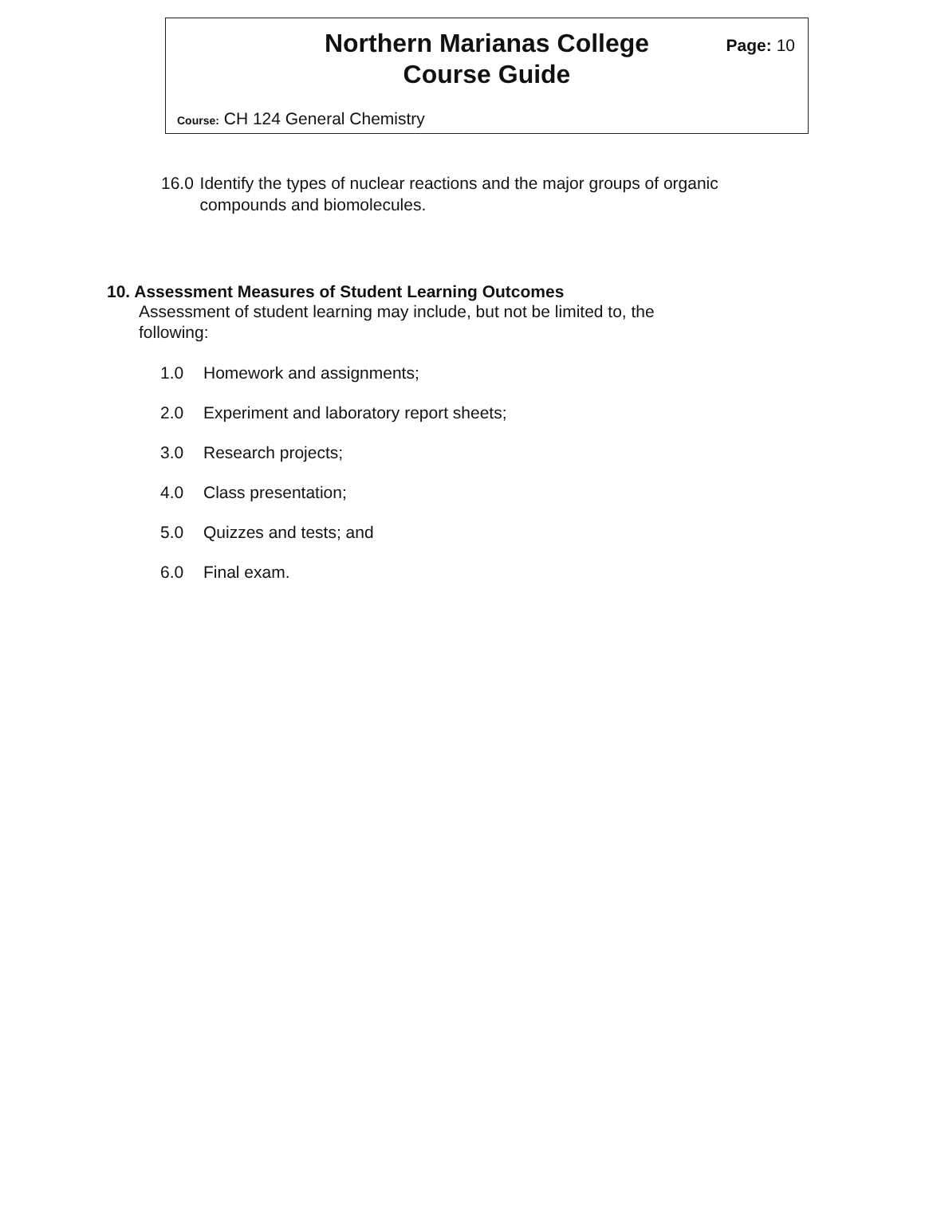Northern Marianas College
Course Guide
Page: 10
Course: CH 124 General Chemistry
16.0 Identify the types of nuclear reactions and the major groups of organic compounds and biomolecules.
10. Assessment Measures of Student Learning Outcomes
Assessment of student learning may include, but not be limited to, the following:
1.0 Homework and assignments;
2.0 Experiment and laboratory report sheets;
3.0 Research projects;
4.0 Class presentation;
5.0 Quizzes and tests; and
6.0 Final exam.